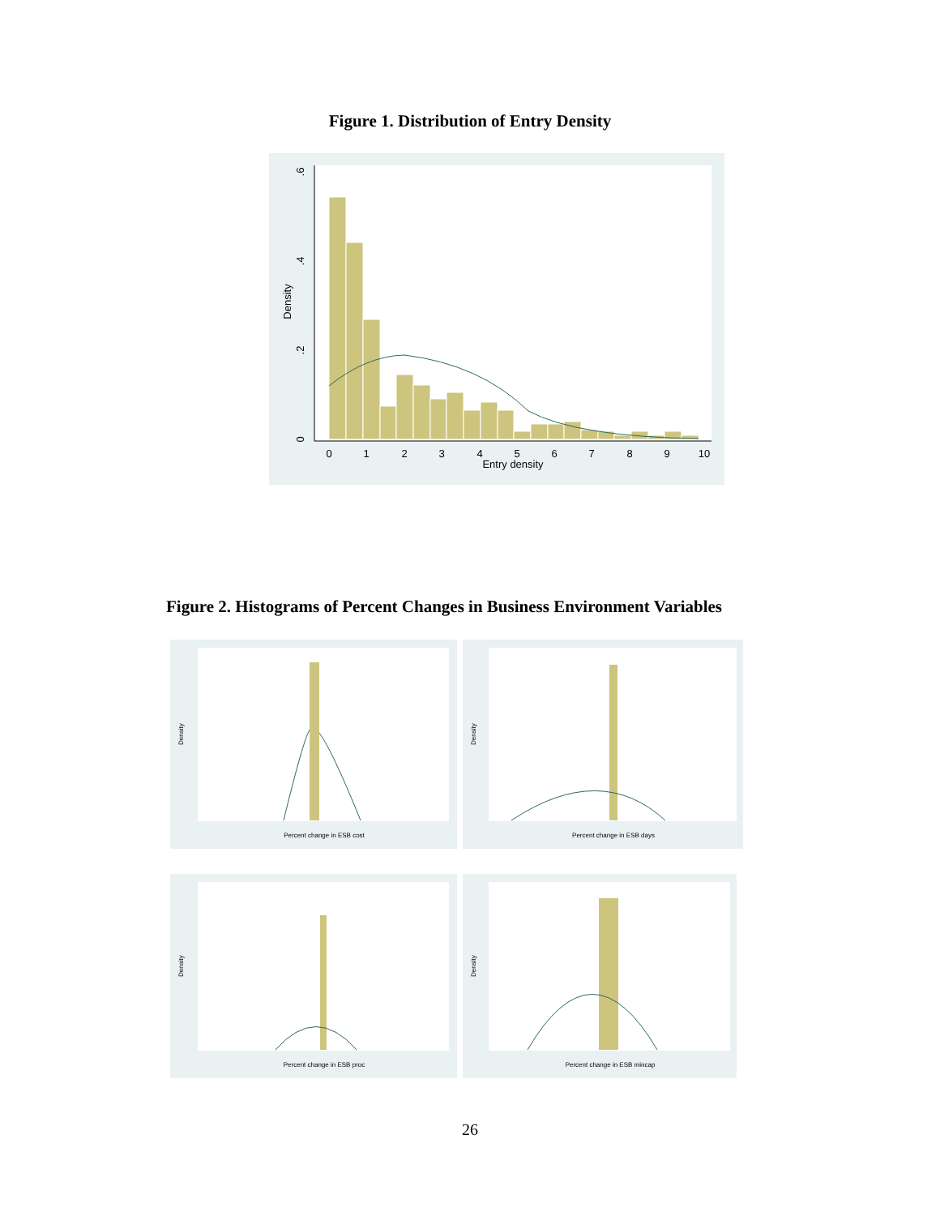Figure 1. Distribution of Entry Density
0
1
2
3
4
5
6
7
8
9
10
Entry density
0
.2
.4
.6
Density
Figure 2. Histograms of Percent Changes in Business Environment Variables
Percent change in ESB cost
Density
Percent change in ESB days
Density
Percent change in ESB proc
Density
Percent change in ESB mincap
Density
26